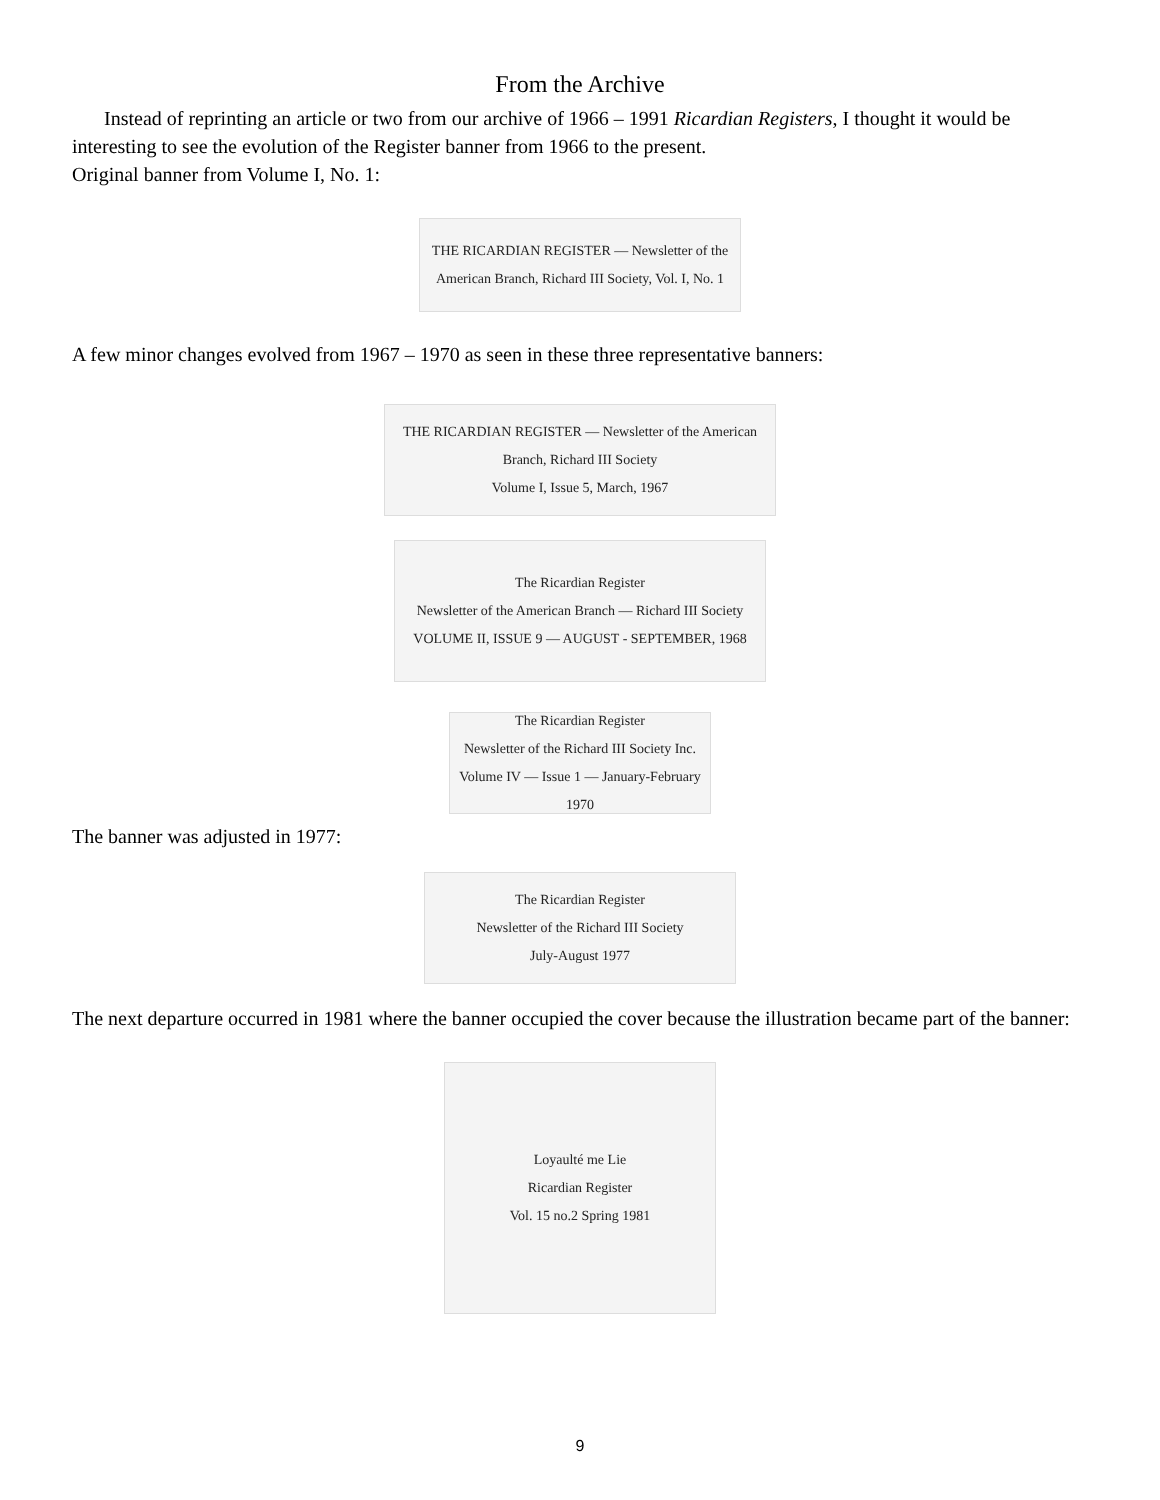From the Archive
Instead of reprinting an article or two from our archive of 1966 – 1991 Ricardian Registers, I thought it would be interesting to see the evolution of the Register banner from 1966 to the present.
Original banner from Volume I, No. 1:
THE RICARDIAN REGISTER — Newsletter of the American Branch, Richard III Society, Vol. I, No. 1
A few minor changes evolved from 1967 – 1970 as seen in these three representative banners:
THE RICARDIAN REGISTER — Newsletter of the American Branch, Richard III Society
Volume I, Issue 5, March, 1967
The Ricardian Register
Newsletter of the American Branch — Richard III Society
VOLUME II, ISSUE 9 — AUGUST - SEPTEMBER, 1968
The Ricardian Register
Newsletter of the Richard III Society Inc.
Volume IV — Issue 1 — January-February 1970
The banner was adjusted in 1977:
The Ricardian Register
Newsletter of the Richard III Society
July-August 1977
The next departure occurred in 1981 where the banner occupied the cover because the illustration became part of the banner:
Loyaulté me Lie
Ricardian Register
Vol. 15 no.2 Spring 1981
9